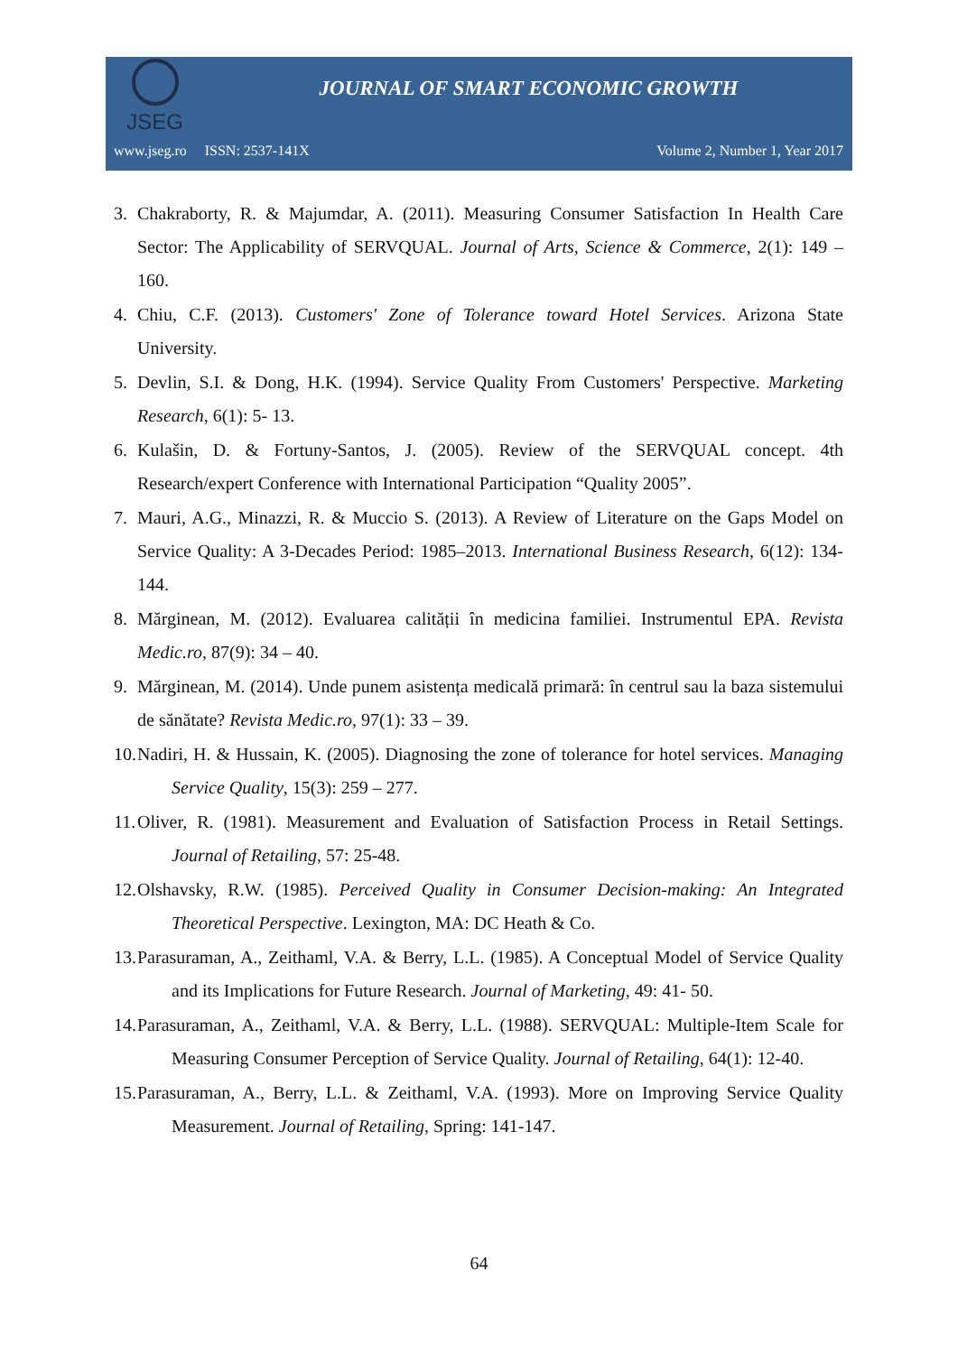JSEG
JOURNAL OF SMART ECONOMIC GROWTH
www.jseg.ro ISSN: 2537-141X Volume 2, Number 1, Year 2017
3. Chakraborty, R. & Majumdar, A. (2011). Measuring Consumer Satisfaction In Health Care Sector: The Applicability of SERVQUAL. Journal of Arts, Science & Commerce, 2(1): 149 – 160.
4. Chiu, C.F. (2013). Customers' Zone of Tolerance toward Hotel Services. Arizona State University.
5. Devlin, S.I. & Dong, H.K. (1994). Service Quality From Customers' Perspective. Marketing Research, 6(1): 5- 13.
6. Kulašin, D. & Fortuny-Santos, J. (2005). Review of the SERVQUAL concept. 4th Research/expert Conference with International Participation “Quality 2005”.
7. Mauri, A.G., Minazzi, R. & Muccio S. (2013). A Review of Literature on the Gaps Model on Service Quality: A 3-Decades Period: 1985–2013. International Business Research, 6(12): 134-144.
8. Mărginean, M. (2012). Evaluarea calității în medicina familiei. Instrumentul EPA. Revista Medic.ro, 87(9): 34 – 40.
9. Mărginean, M. (2014). Unde punem asistența medicală primară: în centrul sau la baza sistemului de sănătate? Revista Medic.ro, 97(1): 33 – 39.
10. Nadiri, H. & Hussain, K. (2005). Diagnosing the zone of tolerance for hotel services. Managing Service Quality, 15(3): 259 – 277.
11. Oliver, R. (1981). Measurement and Evaluation of Satisfaction Process in Retail Settings. Journal of Retailing, 57: 25-48.
12. Olshavsky, R.W. (1985). Perceived Quality in Consumer Decision-making: An Integrated Theoretical Perspective. Lexington, MA: DC Heath & Co.
13. Parasuraman, A., Zeithaml, V.A. & Berry, L.L. (1985). A Conceptual Model of Service Quality and its Implications for Future Research. Journal of Marketing, 49: 41- 50.
14. Parasuraman, A., Zeithaml, V.A. & Berry, L.L. (1988). SERVQUAL: Multiple-Item Scale for Measuring Consumer Perception of Service Quality. Journal of Retailing, 64(1): 12-40.
15. Parasuraman, A., Berry, L.L. & Zeithaml, V.A. (1993). More on Improving Service Quality Measurement. Journal of Retailing, Spring: 141-147.
64